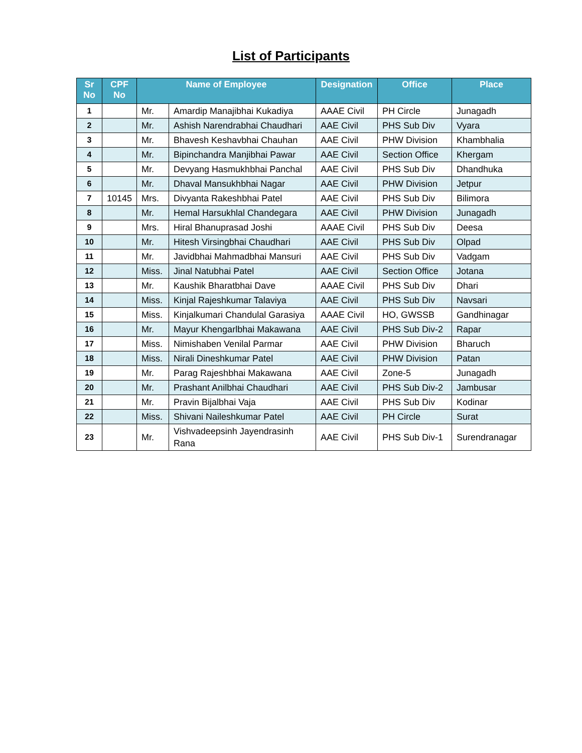List of Participants
| Sr No | CPF No | Name of Employee | | Designation | Office | Place |
| --- | --- | --- | --- | --- | --- | --- |
| 1 | | Mr. | Amardip Manajibhai Kukadiya | AAAE Civil | PH Circle | Junagadh |
| 2 | | Mr. | Ashish Narendrabhai Chaudhari | AAE Civil | PHS Sub Div | Vyara |
| 3 | | Mr. | Bhavesh Keshavbhai Chauhan | AAE Civil | PHW Division | Khambhalia |
| 4 | | Mr. | Bipinchandra Manjibhai Pawar | AAE Civil | Section Office | Khergam |
| 5 | | Mr. | Devyang Hasmukhbhai Panchal | AAE Civil | PHS Sub Div | Dhandhuka |
| 6 | | Mr. | Dhaval Mansukhbhai Nagar | AAE Civil | PHW Division | Jetpur |
| 7 | 10145 | Mrs. | Divyanta Rakeshbhai Patel | AAE Civil | PHS Sub Div | Bilimora |
| 8 | | Mr. | Hemal Harsukhlal Chandegara | AAE Civil | PHW Division | Junagadh |
| 9 | | Mrs. | Hiral Bhanuprasad Joshi | AAAE Civil | PHS Sub Div | Deesa |
| 10 | | Mr. | Hitesh Virsingbhai Chaudhari | AAE Civil | PHS Sub Div | Olpad |
| 11 | | Mr. | Javidbhai Mahmadbhai Mansuri | AAE Civil | PHS Sub Div | Vadgam |
| 12 | | Miss. | Jinal Natubhai Patel | AAE Civil | Section Office | Jotana |
| 13 | | Mr. | Kaushik Bharatbhai Dave | AAAE Civil | PHS Sub Div | Dhari |
| 14 | | Miss. | Kinjal Rajeshkumar Talaviya | AAE Civil | PHS Sub Div | Navsari |
| 15 | | Miss. | Kinjalkumari Chandulal Garasiya | AAAE Civil | HO, GWSSB | Gandhinagar |
| 16 | | Mr. | Mayur Khengarlbhai Makawana | AAE Civil | PHS Sub Div-2 | Rapar |
| 17 | | Miss. | Nimishaben Venilal Parmar | AAE Civil | PHW Division | Bharuch |
| 18 | | Miss. | Nirali Dineshkumar Patel | AAE Civil | PHW Division | Patan |
| 19 | | Mr. | Parag Rajeshbhai Makawana | AAE Civil | Zone-5 | Junagadh |
| 20 | | Mr. | Prashant Anilbhai Chaudhari | AAE Civil | PHS Sub Div-2 | Jambusar |
| 21 | | Mr. | Pravin Bijalbhai Vaja | AAE Civil | PHS Sub Div | Kodinar |
| 22 | | Miss. | Shivani Naileshkumar Patel | AAE Civil | PH Circle | Surat |
| 23 | | Mr. | Vishvadeepsinh Jayendrasinh Rana | AAE Civil | PHS Sub Div-1 | Surendranagar |